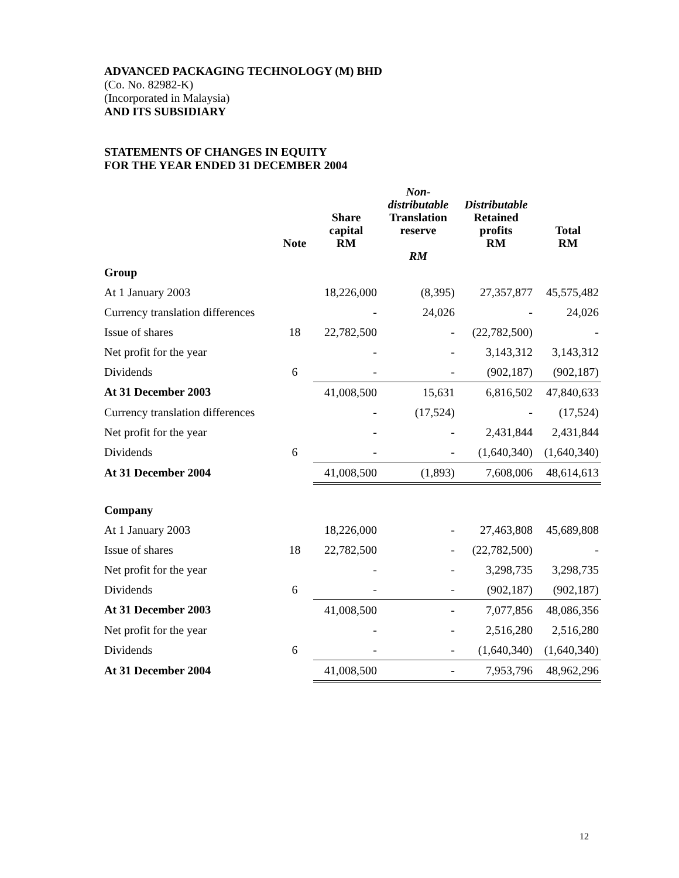ADVANCED PACKAGING TECHNOLOGY (M) BHD
(Co. No. 82982-K)
(Incorporated in Malaysia)
AND ITS SUBSIDIARY
STATEMENTS OF CHANGES IN EQUITY
FOR THE YEAR ENDED 31 DECEMBER 2004
| | Note | Share capital RM | Non- distributable Translation reserve RM | Distributable Retained profits RM | Total RM |
| --- | --- | --- | --- | --- | --- |
| Group | | | | | |
| At 1 January 2003 | | 18,226,000 | (8,395) | 27,357,877 | 45,575,482 |
| Currency translation differences | | - | 24,026 | - | 24,026 |
| Issue of shares | 18 | 22,782,500 | - | (22,782,500) | - |
| Net profit for the year | | - | - | 3,143,312 | 3,143,312 |
| Dividends | 6 | - | - | (902,187) | (902,187) |
| At 31 December 2003 | | 41,008,500 | 15,631 | 6,816,502 | 47,840,633 |
| Currency translation differences | | - | (17,524) | - | (17,524) |
| Net profit for the year | | - | - | 2,431,844 | 2,431,844 |
| Dividends | 6 | - | - | (1,640,340) | (1,640,340) |
| At 31 December 2004 | | 41,008,500 | (1,893) | 7,608,006 | 48,614,613 |
| Company | | | | | |
| At 1 January 2003 | | 18,226,000 | - | 27,463,808 | 45,689,808 |
| Issue of shares | 18 | 22,782,500 | - | (22,782,500) | - |
| Net profit for the year | | - | - | 3,298,735 | 3,298,735 |
| Dividends | 6 | - | - | (902,187) | (902,187) |
| At 31 December 2003 | | 41,008,500 | - | 7,077,856 | 48,086,356 |
| Net profit for the year | | - | - | 2,516,280 | 2,516,280 |
| Dividends | 6 | - | - | (1,640,340) | (1,640,340) |
| At 31 December 2004 | | 41,008,500 | - | 7,953,796 | 48,962,296 |
12